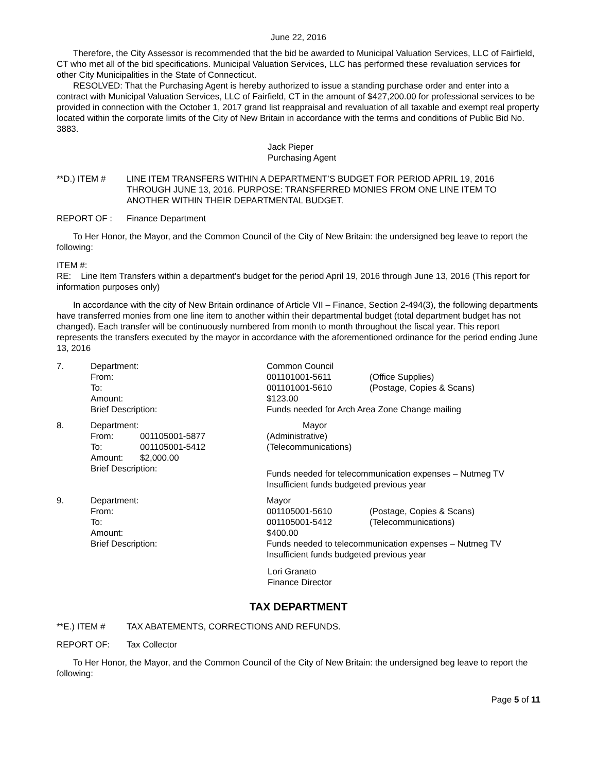June 22, 2016
Therefore, the City Assessor is recommended that the bid be awarded to Municipal Valuation Services, LLC of Fairfield, CT who met all of the bid specifications. Municipal Valuation Services, LLC has performed these revaluation services for other City Municipalities in the State of Connecticut.
RESOLVED: That the Purchasing Agent is hereby authorized to issue a standing purchase order and enter into a contract with Municipal Valuation Services, LLC of Fairfield, CT in the amount of $427,200.00 for professional services to be provided in connection with the October 1, 2017 grand list reappraisal and revaluation of all taxable and exempt real property located within the corporate limits of the City of New Britain in accordance with the terms and conditions of Public Bid No. 3883.
Jack Pieper
Purchasing Agent
**D.) ITEM # LINE ITEM TRANSFERS WITHIN A DEPARTMENT’S BUDGET FOR PERIOD APRIL 19, 2016 THROUGH JUNE 13, 2016. PURPOSE: TRANSFERRED MONIES FROM ONE LINE ITEM TO ANOTHER WITHIN THEIR DEPARTMENTAL BUDGET.
REPORT OF : Finance Department
To Her Honor, the Mayor, and the Common Council of the City of New Britain: the undersigned beg leave to report the following:
ITEM #:
RE: Line Item Transfers within a department’s budget for the period April 19, 2016 through June 13, 2016 (This report for information purposes only)
In accordance with the city of New Britain ordinance of Article VII – Finance, Section 2-494(3), the following departments have transferred monies from one line item to another within their departmental budget (total department budget has not changed). Each transfer will be continuously numbered from month to month throughout the fiscal year. This report represents the transfers executed by the mayor in accordance with the aforementioned ordinance for the period ending June 13, 2016
| 7. | Department: | | Common Council | |
| | From: | | 001101001-5611 | (Office Supplies) |
| | To: | | 001101001-5610 | (Postage, Copies & Scans) |
| | Amount: | | $123.00 | |
| | Brief Description: | | Funds needed for Arch Area Zone Change mailing | |
| 8. | Department: | | Mayor | |
| | From: | 001105001-5877 | (Administrative) | |
| | To: | 001105001-5412 | (Telecommunications) | |
| | Amount: | $2,000.00 | | |
| | Brief Description: | | Funds needed for telecommunication expenses – Nutmeg TV Insufficient funds budgeted previous year | |
| 9. | Department: | | Mayor | |
| | From: | | 001105001-5610 | (Postage, Copies & Scans) |
| | To: | | 001105001-5412 | (Telecommunications) |
| | Amount: | | $400.00 | |
| | Brief Description: | | Funds needed to telecommunication expenses – Nutmeg TV Insufficient funds budgeted previous year | |
Lori Granato
Finance Director
TAX DEPARTMENT
**E.) ITEM # TAX ABATEMENTS, CORRECTIONS AND REFUNDS.
REPORT OF: Tax Collector
To Her Honor, the Mayor, and the Common Council of the City of New Britain: the undersigned beg leave to report the following:
Page 5 of 11